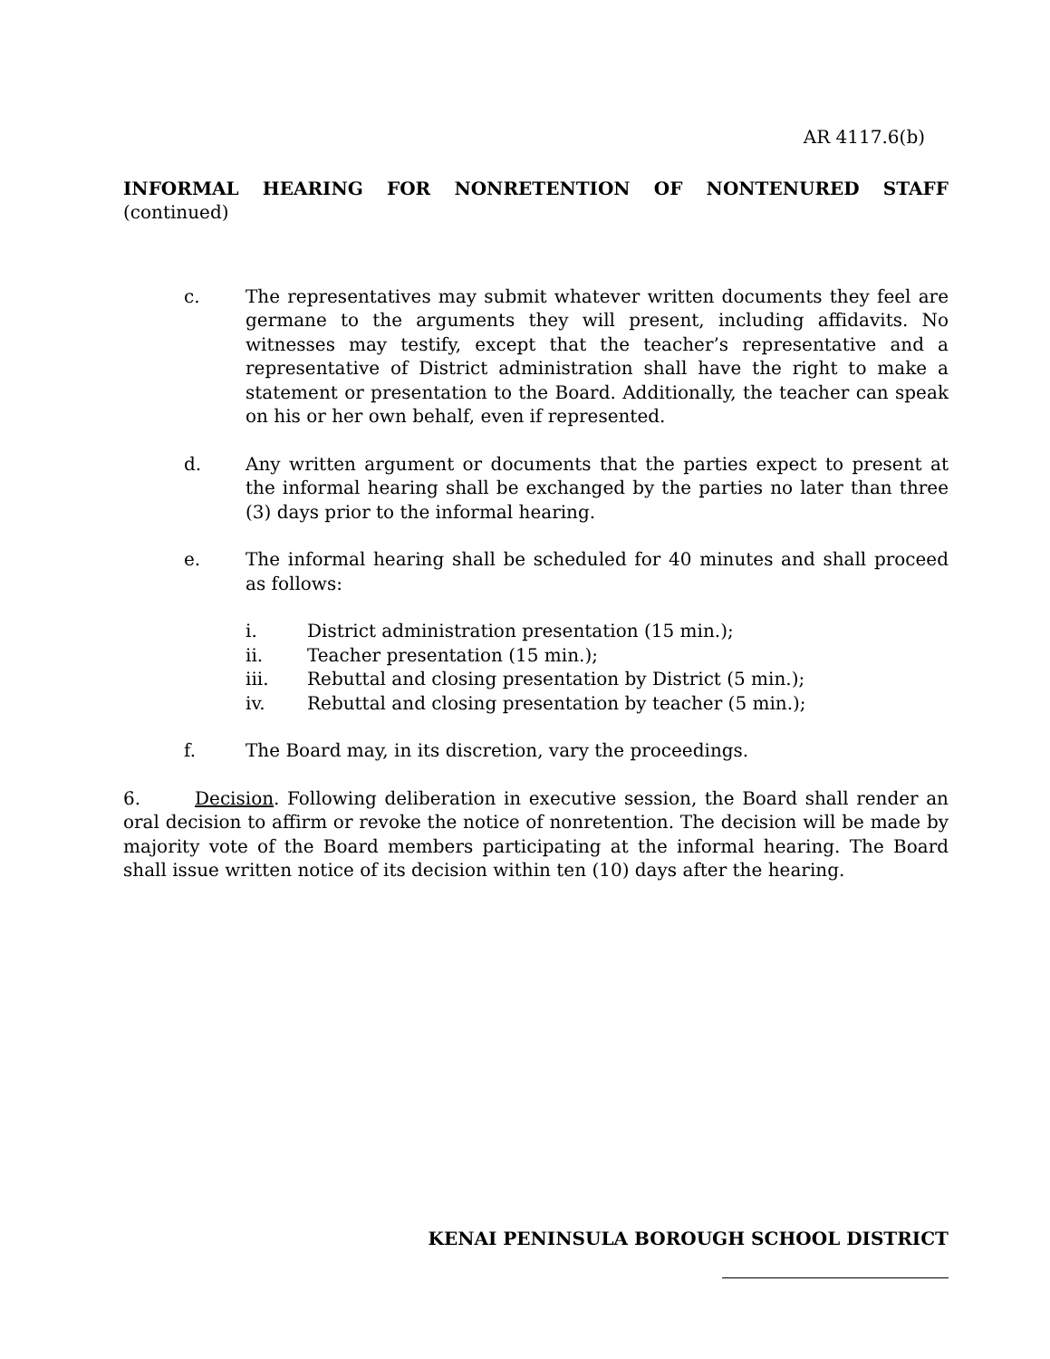AR 4117.6(b)
INFORMAL HEARING FOR NONRETENTION OF NONTENURED STAFF
(continued)
c. The representatives may submit whatever written documents they feel are germane to the arguments they will present, including affidavits. No witnesses may testify, except that the teacher’s representative and a representative of District administration shall have the right to make a statement or presentation to the Board. Additionally, the teacher can speak on his or her own behalf, even if represented.
d. Any written argument or documents that the parties expect to present at the informal hearing shall be exchanged by the parties no later than three (3) days prior to the informal hearing.
e. The informal hearing shall be scheduled for 40 minutes and shall proceed as follows:
i. District administration presentation (15 min.);
ii. Teacher presentation (15 min.);
iii. Rebuttal and closing presentation by District (5 min.);
iv. Rebuttal and closing presentation by teacher (5 min.);
f. The Board may, in its discretion, vary the proceedings.
6. Decision. Following deliberation in executive session, the Board shall render an oral decision to affirm or revoke the notice of nonretention. The decision will be made by majority vote of the Board members participating at the informal hearing. The Board shall issue written notice of its decision within ten (10) days after the hearing.
KENAI PENINSULA BOROUGH SCHOOL DISTRICT